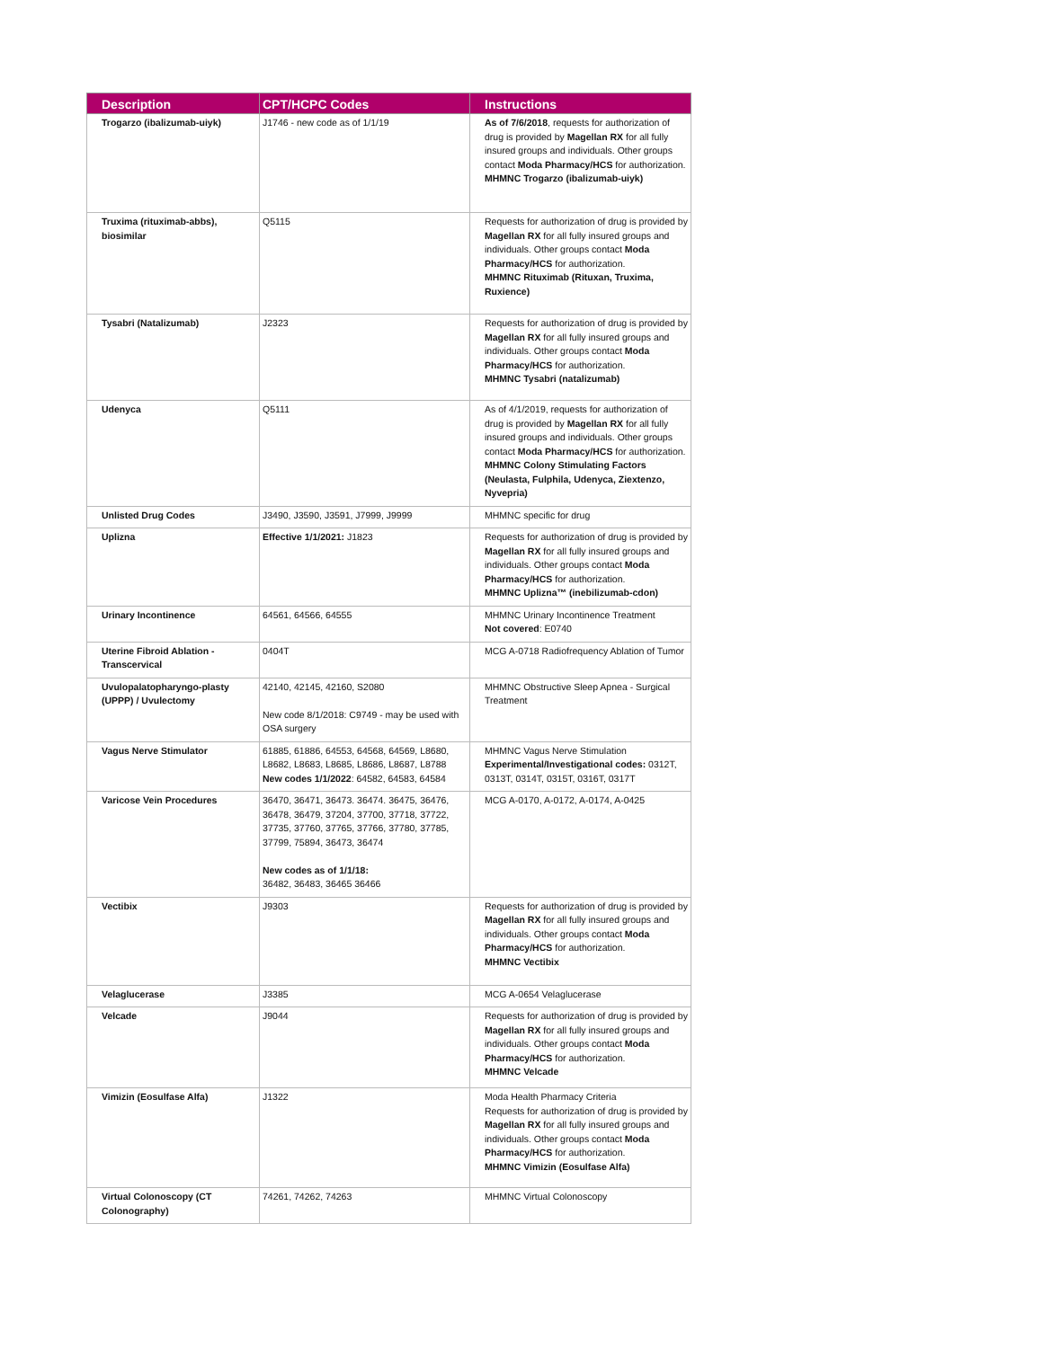| Description | CPT/HCPC Codes | Instructions |
| --- | --- | --- |
| Trogarzo (ibalizumab-uiyk) | J1746 - new code as of 1/1/19 | As of 7/6/2018 , requests for authorization of drug is provided by Magellan RX for all fully insured groups and individuals. Other groups contact Moda Pharmacy/HCS for authorization. MHMNC Trogarzo (ibalizumab-uiyk) |
| Truxima (rituximab-abbs), biosimilar | Q5115 | Requests for authorization of drug is provided by Magellan RX for all fully insured groups and individuals. Other groups contact Moda Pharmacy/HCS for authorization. MHMNC Rituximab (Rituxan, Truxima, Ruxience) |
| Tysabri (Natalizumab) | J2323 | Requests for authorization of drug is provided by Magellan RX for all fully insured groups and individuals. Other groups contact Moda Pharmacy/HCS for authorization. MHMNC Tysabri (natalizumab) |
| Udenyca | Q5111 | As of 4/1/2019, requests for authorization of drug is provided by Magellan RX for all fully insured groups and individuals. Other groups contact Moda Pharmacy/HCS for authorization. MHMNC Colony Stimulating Factors (Neulasta, Fulphila, Udenyca, Ziextenzo, Nyvepria) |
| Unlisted Drug Codes | J3490, J3590, J3591, J7999, J9999 | MHMNC specific for drug |
| Uplizna | Effective 1/1/2021: J1823 | Requests for authorization of drug is provided by Magellan RX for all fully insured groups and individuals. Other groups contact Moda Pharmacy/HCS for authorization. MHMNC Uplizna™ (inebilizumab-cdon) |
| Urinary Incontinence | 64561, 64566, 64555 | MHMNC Urinary Incontinence Treatment Not covered : E0740 |
| Uterine Fibroid Ablation - Transcervical | 0404T | MCG A-0718 Radiofrequency Ablation of Tumor |
| Uvulopalatopharyngo-plasty (UPPP) / Uvulectomy | 42140, 42145, 42160, S2080 New code 8/1/2018: C9749 - may be used with OSA surgery | MHMNC Obstructive Sleep Apnea - Surgical Treatment |
| Vagus Nerve Stimulator | 61885, 61886, 64553, 64568, 64569, L8680, L8682, L8683, L8685, L8686, L8687, L8788 New codes 1/1/2022 : 64582, 64583, 64584 | MHMNC Vagus Nerve Stimulation Experimental/Investigational codes: 0312T, 0313T, 0314T, 0315T, 0316T, 0317T |
| Varicose Vein Procedures | 36470, 36471, 36473. 36474. 36475, 36476, 36478, 36479, 37204, 37700, 37718, 37722, 37735, 37760, 37765, 37766, 37780, 37785, 37799, 75894, 36473, 36474 New codes as of 1/1/18: 36482, 36483, 36465 36466 | MCG A-0170, A-0172, A-0174, A-0425 |
| Vectibix | J9303 | Requests for authorization of drug is provided by Magellan RX for all fully insured groups and individuals. Other groups contact Moda Pharmacy/HCS for authorization. MHMNC Vectibix |
| Velaglucerase | J3385 | MCG A-0654 Velaglucerase |
| Velcade | J9044 | Requests for authorization of drug is provided by Magellan RX for all fully insured groups and individuals. Other groups contact Moda Pharmacy/HCS for authorization. MHMNC Velcade |
| Vimizin (Eosulfase Alfa) | J1322 | Moda Health Pharmacy Criteria Requests for authorization of drug is provided by Magellan RX for all fully insured groups and individuals. Other groups contact Moda Pharmacy/HCS for authorization. MHMNC Vimizin (Eosulfase Alfa) |
| Virtual Colonoscopy (CT Colonography) | 74261, 74262, 74263 | MHMNC Virtual Colonoscopy |